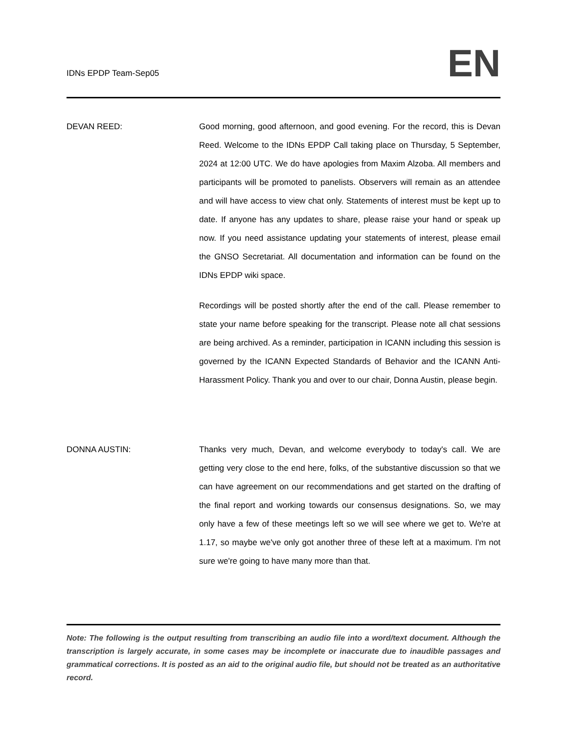IDNs EPDP Team-Sep05
EN
DEVAN REED: Good morning, good afternoon, and good evening. For the record, this is Devan Reed. Welcome to the IDNs EPDP Call taking place on Thursday, 5 September, 2024 at 12:00 UTC. We do have apologies from Maxim Alzoba. All members and participants will be promoted to panelists. Observers will remain as an attendee and will have access to view chat only. Statements of interest must be kept up to date. If anyone has any updates to share, please raise your hand or speak up now. If you need assistance updating your statements of interest, please email the GNSO Secretariat. All documentation and information can be found on the IDNs EPDP wiki space.
Recordings will be posted shortly after the end of the call. Please remember to state your name before speaking for the transcript. Please note all chat sessions are being archived. As a reminder, participation in ICANN including this session is governed by the ICANN Expected Standards of Behavior and the ICANN Anti-Harassment Policy. Thank you and over to our chair, Donna Austin, please begin.
DONNA AUSTIN: Thanks very much, Devan, and welcome everybody to today's call. We are getting very close to the end here, folks, of the substantive discussion so that we can have agreement on our recommendations and get started on the drafting of the final report and working towards our consensus designations. So, we may only have a few of these meetings left so we will see where we get to. We're at 1.17, so maybe we've only got another three of these left at a maximum. I'm not sure we're going to have many more than that.
Note: The following is the output resulting from transcribing an audio file into a word/text document. Although the transcription is largely accurate, in some cases may be incomplete or inaccurate due to inaudible passages and grammatical corrections. It is posted as an aid to the original audio file, but should not be treated as an authoritative record.